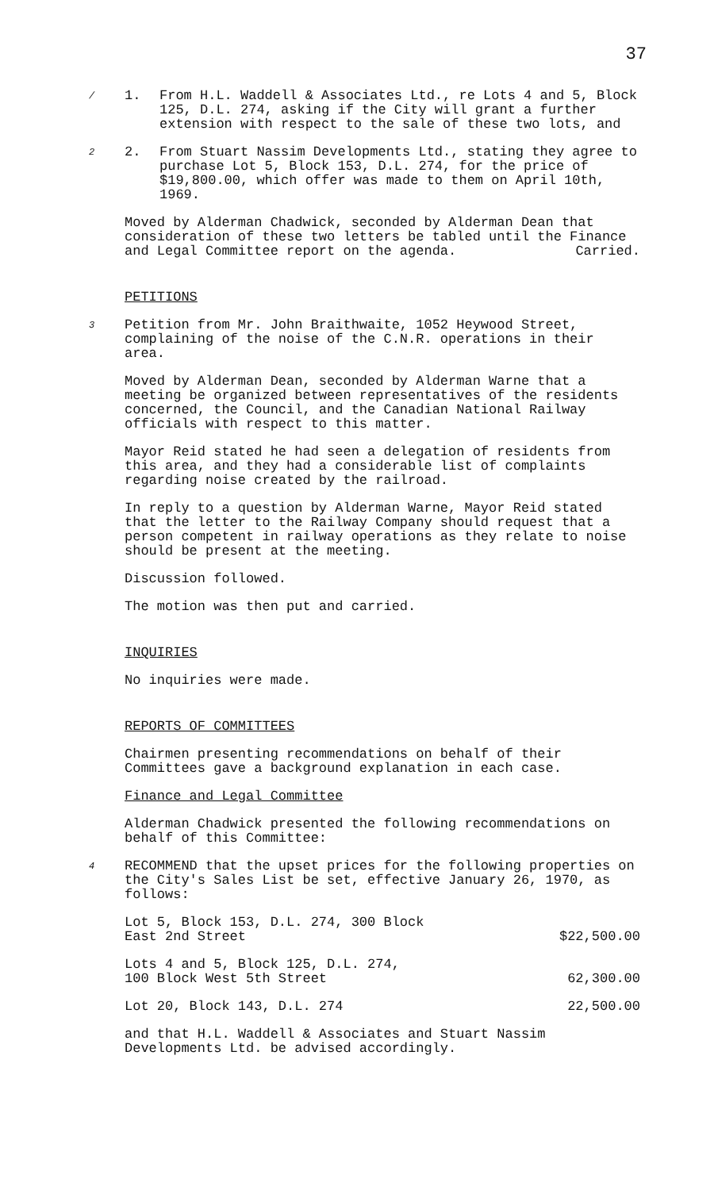37
/ 1. From H.L. Waddell & Associates Ltd., re Lots 4 and 5, Block 125, D.L. 274, asking if the City will grant a further extension with respect to the sale of these two lots, and
2 2. From Stuart Nassim Developments Ltd., stating they agree to purchase Lot 5, Block 153, D.L. 274, for the price of $19,800.00, which offer was made to them on April 10th, 1969.
Moved by Alderman Chadwick, seconded by Alderman Dean that consideration of these two letters be tabled until the Finance and Legal Committee report on the agenda. Carried.
PETITIONS
3 Petition from Mr. John Braithwaite, 1052 Heywood Street, complaining of the noise of the C.N.R. operations in their area.
Moved by Alderman Dean, seconded by Alderman Warne that a meeting be organized between representatives of the residents concerned, the Council, and the Canadian National Railway officials with respect to this matter.
Mayor Reid stated he had seen a delegation of residents from this area, and they had a considerable list of complaints regarding noise created by the railroad.
In reply to a question by Alderman Warne, Mayor Reid stated that the letter to the Railway Company should request that a person competent in railway operations as they relate to noise should be present at the meeting.
Discussion followed.
The motion was then put and carried.
INQUIRIES
No inquiries were made.
REPORTS OF COMMITTEES
Chairmen presenting recommendations on behalf of their Committees gave a background explanation in each case.
Finance and Legal Committee
Alderman Chadwick presented the following recommendations on behalf of this Committee:
4 RECOMMEND that the upset prices for the following properties on the City's Sales List be set, effective January 26, 1970, as follows:
Lot 5, Block 153, D.L. 274, 300 Block
East 2nd Street $22,500.00
Lots 4 and 5, Block 125, D.L. 274,
100 Block West 5th Street 62,300.00
Lot 20, Block 143, D.L. 274 22,500.00
and that H.L. Waddell & Associates and Stuart Nassim Developments Ltd. be advised accordingly.